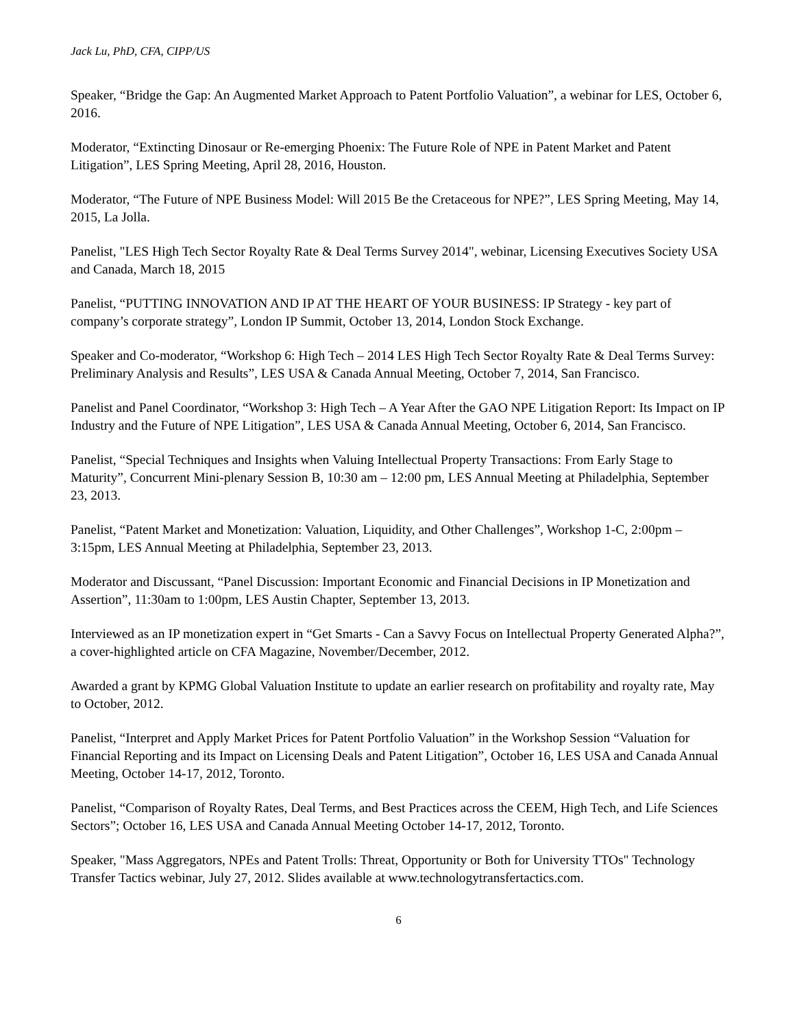Jack Lu, PhD, CFA, CIPP/US
Speaker, “Bridge the Gap: An Augmented Market Approach to Patent Portfolio Valuation”, a webinar for LES, October 6, 2016.
Moderator, “Extincting Dinosaur or Re-emerging Phoenix: The Future Role of NPE in Patent Market and Patent Litigation”, LES Spring Meeting, April 28, 2016, Houston.
Moderator, “The Future of NPE Business Model: Will 2015 Be the Cretaceous for NPE?”, LES Spring Meeting, May 14, 2015, La Jolla.
Panelist, "LES High Tech Sector Royalty Rate & Deal Terms Survey 2014", webinar, Licensing Executives Society USA and Canada, March 18, 2015
Panelist, “PUTTING INNOVATION AND IP AT THE HEART OF YOUR BUSINESS: IP Strategy - key part of company’s corporate strategy”, London IP Summit, October 13, 2014, London Stock Exchange.
Speaker and Co-moderator, “Workshop 6: High Tech – 2014 LES High Tech Sector Royalty Rate & Deal Terms Survey: Preliminary Analysis and Results”, LES USA & Canada Annual Meeting, October 7, 2014, San Francisco.
Panelist and Panel Coordinator, “Workshop 3: High Tech – A Year After the GAO NPE Litigation Report: Its Impact on IP Industry and the Future of NPE Litigation”, LES USA & Canada Annual Meeting, October 6, 2014, San Francisco.
Panelist, “Special Techniques and Insights when Valuing Intellectual Property Transactions: From Early Stage to Maturity”, Concurrent Mini-plenary Session B, 10:30 am – 12:00 pm, LES Annual Meeting at Philadelphia, September 23, 2013.
Panelist, “Patent Market and Monetization: Valuation, Liquidity, and Other Challenges”, Workshop 1-C, 2:00pm – 3:15pm, LES Annual Meeting at Philadelphia, September 23, 2013.
Moderator and Discussant, “Panel Discussion: Important Economic and Financial Decisions in IP Monetization and Assertion”, 11:30am to 1:00pm, LES Austin Chapter, September 13, 2013.
Interviewed as an IP monetization expert in “Get Smarts - Can a Savvy Focus on Intellectual Property Generated Alpha?”, a cover-highlighted article on CFA Magazine, November/December, 2012.
Awarded a grant by KPMG Global Valuation Institute to update an earlier research on profitability and royalty rate, May to October, 2012.
Panelist, “Interpret and Apply Market Prices for Patent Portfolio Valuation” in the Workshop Session “Valuation for Financial Reporting and its Impact on Licensing Deals and Patent Litigation”, October 16, LES USA and Canada Annual Meeting, October 14-17, 2012, Toronto.
Panelist, “Comparison of Royalty Rates, Deal Terms, and Best Practices across the CEEM, High Tech, and Life Sciences Sectors”; October 16, LES USA and Canada Annual Meeting October 14-17, 2012, Toronto.
Speaker, "Mass Aggregators, NPEs and Patent Trolls: Threat, Opportunity or Both for University TTOs" Technology Transfer Tactics webinar, July 27, 2012. Slides available at www.technologytransfertactics.com.
6